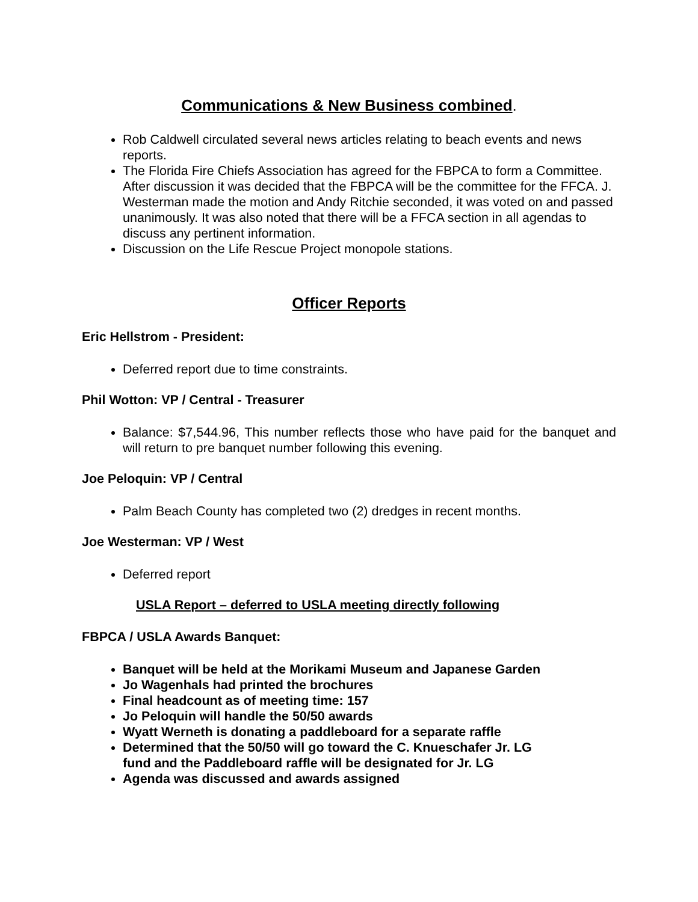Communications & New Business combined.
Rob Caldwell circulated several news articles relating to beach events and news reports.
The Florida Fire Chiefs Association has agreed for the FBPCA to form a Committee. After discussion it was decided that the FBPCA will be the committee for the FFCA. J. Westerman made the motion and Andy Ritchie seconded, it was voted on and passed unanimously. It was also noted that there will be a FFCA section in all agendas to discuss any pertinent information.
Discussion on the Life Rescue Project monopole stations.
Officer Reports
Eric Hellstrom - President:
Deferred report due to time constraints.
Phil Wotton: VP / Central - Treasurer
Balance: $7,544.96, This number reflects those who have paid for the banquet and will return to pre banquet number following this evening.
Joe Peloquin: VP / Central
Palm Beach County has completed two (2) dredges in recent months.
Joe Westerman: VP / West
Deferred report
USLA Report – deferred to USLA meeting directly following
FBPCA / USLA Awards Banquet:
Banquet will be held at the Morikami Museum and Japanese Garden
Jo Wagenhals had printed the brochures
Final headcount as of meeting time: 157
Jo Peloquin will handle the 50/50 awards
Wyatt Werneth is donating a paddleboard for a separate raffle
Determined that the 50/50 will go toward the C. Knueschafer Jr. LG
fund and the Paddleboard raffle will be designated for Jr. LG
Agenda was discussed and awards assigned